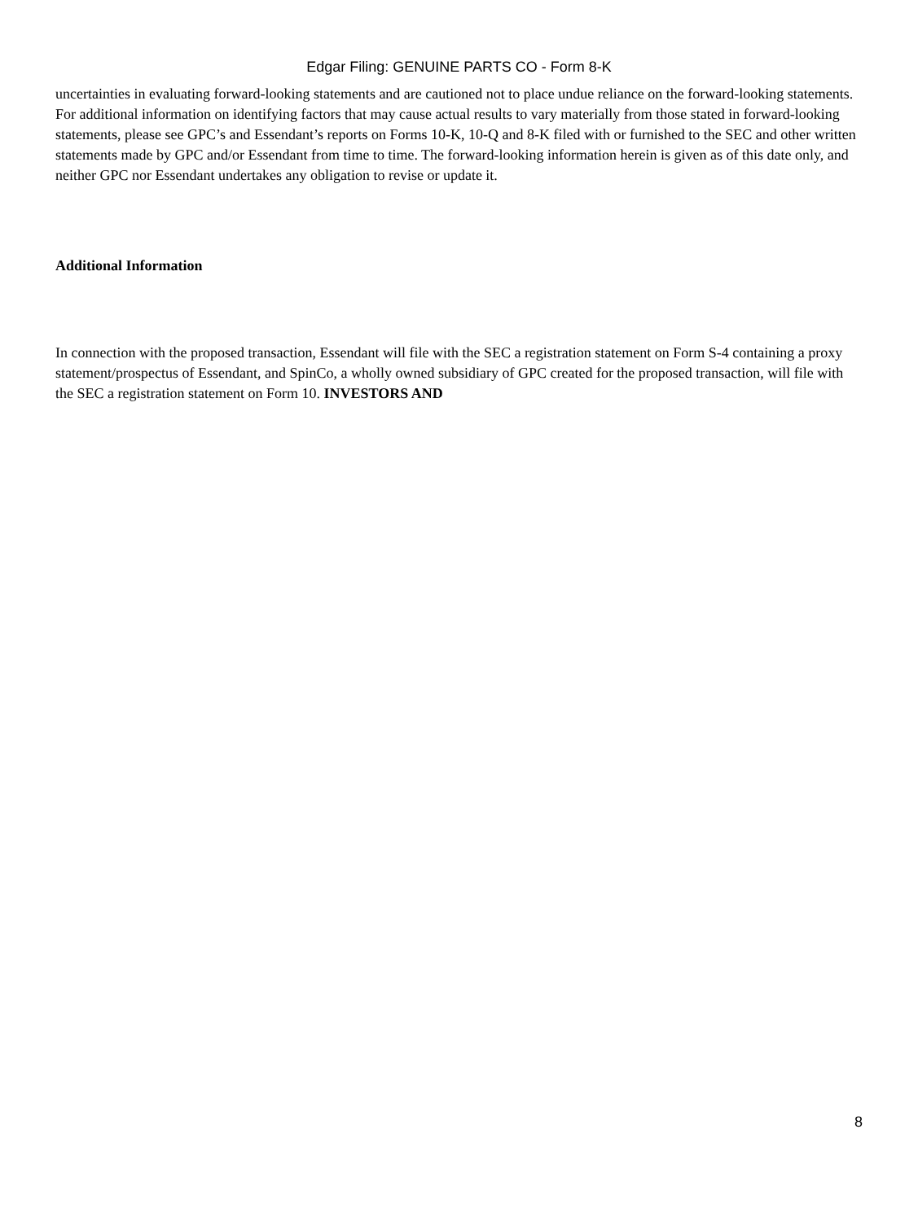Edgar Filing: GENUINE PARTS CO - Form 8-K
uncertainties in evaluating forward-looking statements and are cautioned not to place undue reliance on the forward-looking statements. For additional information on identifying factors that may cause actual results to vary materially from those stated in forward-looking statements, please see GPC’s and Essendant’s reports on Forms 10-K, 10-Q and 8-K filed with or furnished to the SEC and other written statements made by GPC and/or Essendant from time to time. The forward-looking information herein is given as of this date only, and neither GPC nor Essendant undertakes any obligation to revise or update it.
Additional Information
In connection with the proposed transaction, Essendant will file with the SEC a registration statement on Form S-4 containing a proxy statement/prospectus of Essendant, and SpinCo, a wholly owned subsidiary of GPC created for the proposed transaction, will file with the SEC a registration statement on Form 10. INVESTORS AND
8